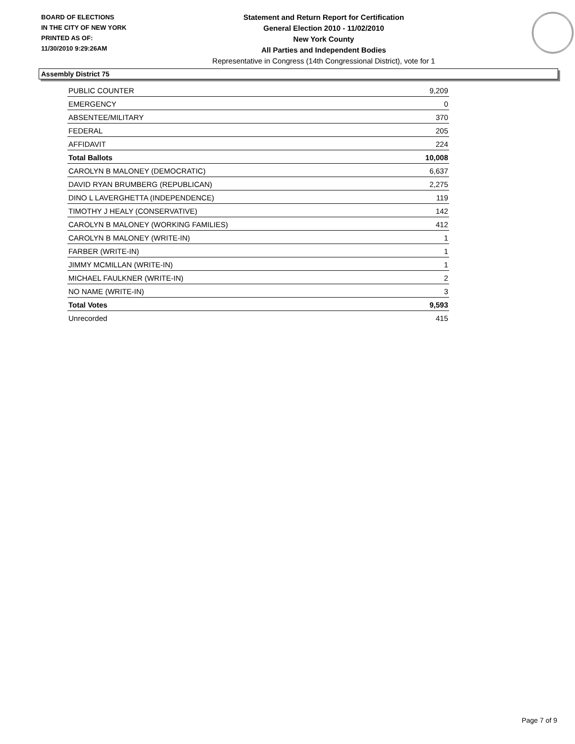BOARD OF ELECTIONS
IN THE CITY OF NEW YORK
PRINTED AS OF:
11/30/2010 9:29:26AM
Statement and Return Report for Certification
General Election 2010 - 11/02/2010
New York County
All Parties and Independent Bodies
Representative in Congress (14th Congressional District), vote for 1
Assembly District 75
| PUBLIC COUNTER | 9,209 |
| EMERGENCY | 0 |
| ABSENTEE/MILITARY | 370 |
| FEDERAL | 205 |
| AFFIDAVIT | 224 |
| Total Ballots | 10,008 |
| CAROLYN B MALONEY (DEMOCRATIC) | 6,637 |
| DAVID RYAN BRUMBERG (REPUBLICAN) | 2,275 |
| DINO L LAVERGHETTA (INDEPENDENCE) | 119 |
| TIMOTHY J HEALY (CONSERVATIVE) | 142 |
| CAROLYN B MALONEY (WORKING FAMILIES) | 412 |
| CAROLYN B MALONEY (WRITE-IN) | 1 |
| FARBER (WRITE-IN) | 1 |
| JIMMY MCMILLAN (WRITE-IN) | 1 |
| MICHAEL FAULKNER (WRITE-IN) | 2 |
| NO NAME (WRITE-IN) | 3 |
| Total Votes | 9,593 |
| Unrecorded | 415 |
Page 7 of 9